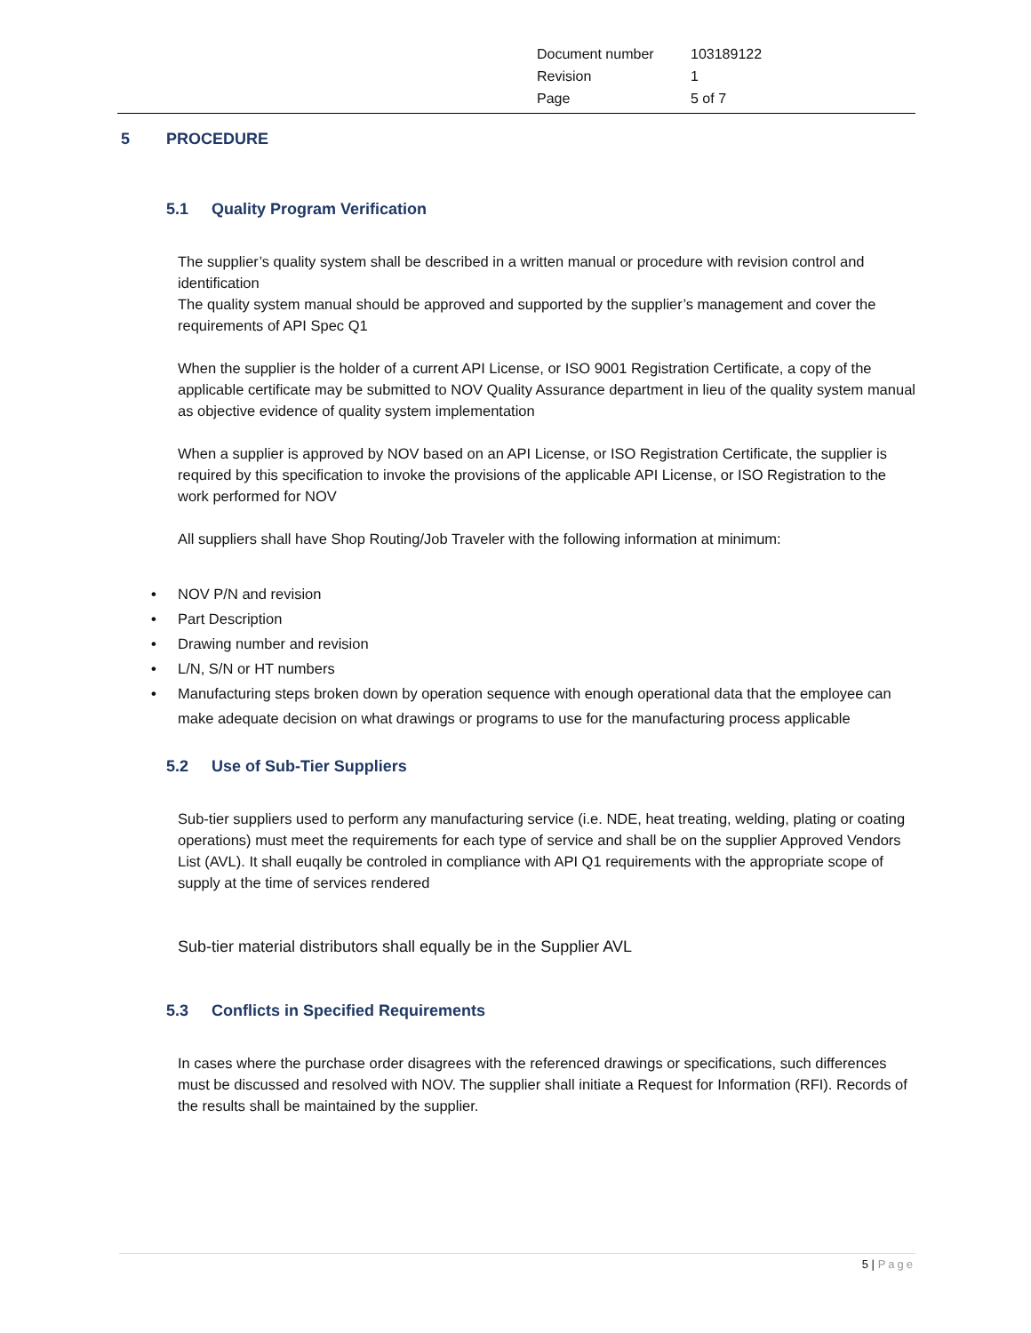| Document number | 103189122 |
| Revision | 1 |
| Page | 5 of 7 |
5 PROCEDURE
5.1 Quality Program Verification
The supplier’s quality system shall be described in a written manual or procedure with revision control and identification
The quality system manual should be approved and supported by the supplier’s management and cover the requirements of API Spec Q1
When the supplier is the holder of a current API License, or ISO 9001 Registration Certificate, a copy of the applicable certificate may be submitted to NOV Quality Assurance department in lieu of the quality system manual as objective evidence of quality system implementation
When a supplier is approved by NOV based on an API License, or ISO Registration Certificate, the supplier is required by this specification to invoke the provisions of the applicable API License, or ISO Registration to the work performed for NOV
All suppliers shall have Shop Routing/Job Traveler with the following information at minimum:
• NOV P/N and revision
• Part Description
• Drawing number and revision
• L/N, S/N or HT numbers
• Manufacturing steps broken down by operation sequence with enough operational data that the employee can make adequate decision on what drawings or programs to use for the manufacturing process applicable
5.2 Use of Sub-Tier Suppliers
Sub-tier suppliers used to perform any manufacturing service (i.e. NDE, heat treating, welding, plating or coating operations) must meet the requirements for each type of service and shall be on the supplier Approved Vendors List (AVL). It shall euqally be controled in compliance with API Q1 requirements with the appropriate scope of supply at the time of services rendered
Sub-tier material distributors shall equally be in the Supplier AVL
5.3 Conflicts in Specified Requirements
In cases where the purchase order disagrees with the referenced drawings or specifications, such differences must be discussed and resolved with NOV. The supplier shall initiate a Request for Information (RFI). Records of the results shall be maintained by the supplier.
5 | Page